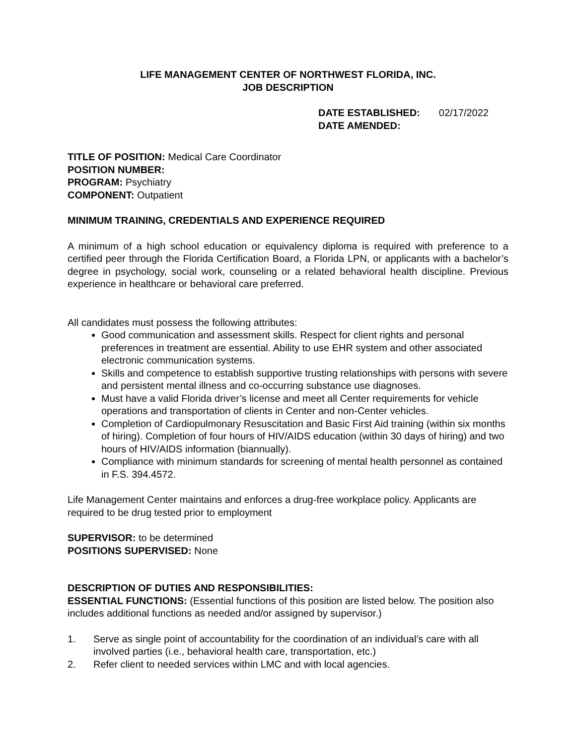LIFE MANAGEMENT CENTER OF NORTHWEST FLORIDA, INC.
JOB DESCRIPTION
DATE ESTABLISHED: 02/17/2022
DATE AMENDED:
TITLE OF POSITION: Medical Care Coordinator
POSITION NUMBER:
PROGRAM: Psychiatry
COMPONENT: Outpatient
MINIMUM TRAINING, CREDENTIALS AND EXPERIENCE REQUIRED
A minimum of a high school education or equivalency diploma is required with preference to a certified peer through the Florida Certification Board, a Florida LPN, or applicants with a bachelor’s degree in psychology, social work, counseling or a related behavioral health discipline. Previous experience in healthcare or behavioral care preferred.
All candidates must possess the following attributes:
Good communication and assessment skills. Respect for client rights and personal preferences in treatment are essential. Ability to use EHR system and other associated electronic communication systems.
Skills and competence to establish supportive trusting relationships with persons with severe and persistent mental illness and co-occurring substance use diagnoses.
Must have a valid Florida driver’s license and meet all Center requirements for vehicle operations and transportation of clients in Center and non-Center vehicles.
Completion of Cardiopulmonary Resuscitation and Basic First Aid training (within six months of hiring). Completion of four hours of HIV/AIDS education (within 30 days of hiring) and two hours of HIV/AIDS information (biannually).
Compliance with minimum standards for screening of mental health personnel as contained in F.S. 394.4572.
Life Management Center maintains and enforces a drug-free workplace policy. Applicants are required to be drug tested prior to employment
SUPERVISOR: to be determined
POSITIONS SUPERVISED: None
DESCRIPTION OF DUTIES AND RESPONSIBILITIES:
ESSENTIAL FUNCTIONS: (Essential functions of this position are listed below. The position also includes additional functions as needed and/or assigned by supervisor.)
1. Serve as single point of accountability for the coordination of an individual’s care with all involved parties (i.e., behavioral health care, transportation, etc.)
2. Refer client to needed services within LMC and with local agencies.